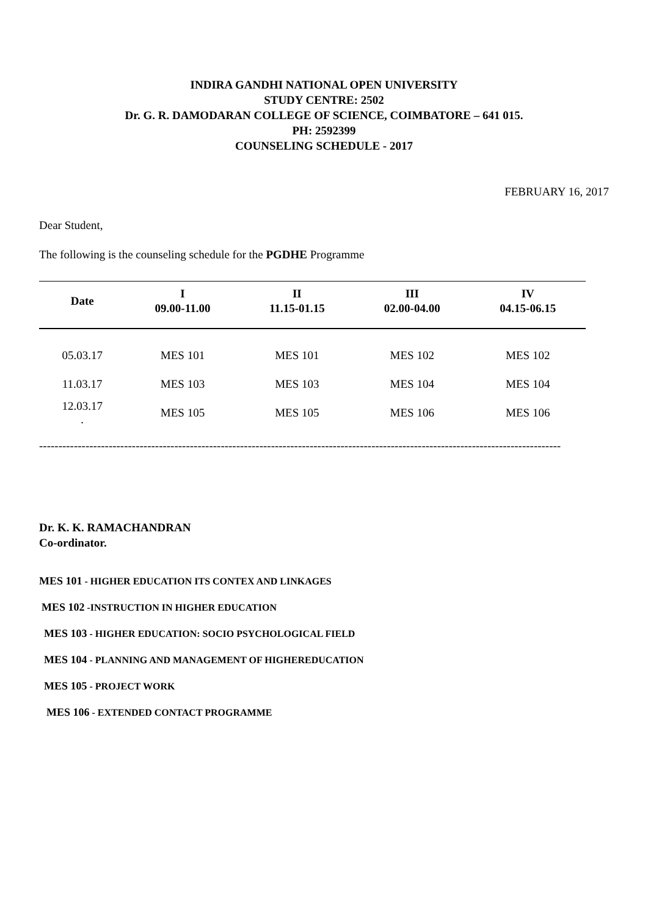INDIRA GANDHI NATIONAL OPEN UNIVERSITY
STUDY CENTRE: 2502
Dr. G. R. DAMODARAN COLLEGE OF SCIENCE, COIMBATORE – 641 015.
PH: 2592399
COUNSELING SCHEDULE - 2017
FEBRUARY 16, 2017
Dear Student,
The following is the counseling schedule for the PGDHE Programme
| Date | I 09.00-11.00 | II 11.15-01.15 | III 02.00-04.00 | IV 04.15-06.15 |
| --- | --- | --- | --- | --- |
| 05.03.17 | MES 101 | MES 101 | MES 102 | MES 102 |
| 11.03.17 | MES 103 | MES 103 | MES 104 | MES 104 |
| 12.03.17 . | MES 105 | MES 105 | MES 106 | MES 106 |
---------------------------------------------------------------------------------------------------------------------------------------
Dr. K. K. RAMACHANDRAN
Co-ordinator.
MES 101 - HIGHER EDUCATION ITS CONTEX AND LINKAGES
MES 102 -INSTRUCTION IN HIGHER EDUCATION
MES 103 - HIGHER EDUCATION: SOCIO PSYCHOLOGICAL FIELD
MES 104 - PLANNING AND MANAGEMENT OF HIGHEREDUCATION
MES 105 - PROJECT WORK
MES 106 - EXTENDED CONTACT PROGRAMME